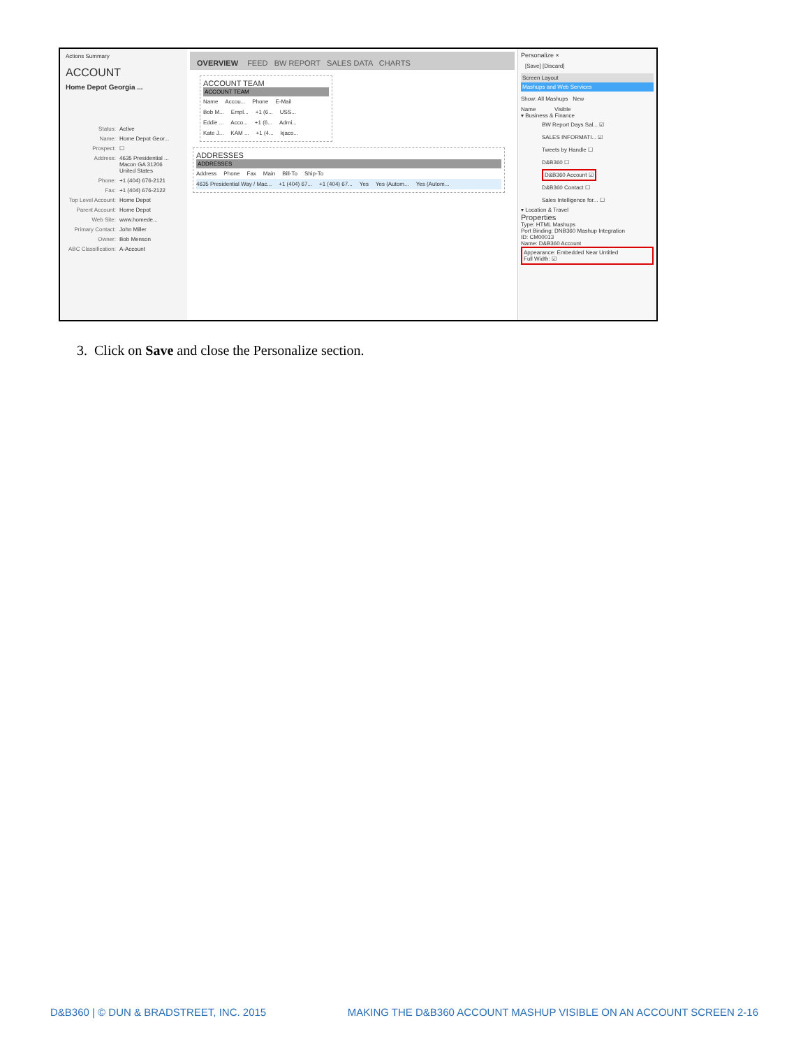Actions Summary
ACCOUNT
Home Depot Georgia ...
Status: Active
Name: Home Depot Geor...
Prospect: ☐
Address: 4635 Presidential ...
Macon GA 31206
United States
Phone: +1 (404) 676-2121
Fax: +1 (404) 676-2122
Top Level Account: Home Depot
Parent Account: Home Depot
Web Site: www.homede...
Primary Contact: John Miller
Owner: Bob Menson
ABC Classification: A-Account
OVERVIEW FEED BW REPORT SALES DATA CHARTS
ACCOUNT TEAM
ACCOUNT TEAM
Name Accou... Phone E-Mail
Bob M... Empl... +1 (6... USS...
Eddie ... Acco... +1 (6... Admi...
Kate J... KAM ... +1 (4... kjaco...
ADDRESSES
ADDRESSES
Address Phone Fax Main Bill-To Ship-To
4635 Presidential Way / Mac... +1 (404) 67... +1 (404) 67... Yes Yes (Autom... Yes (Autom...
Personalize ×
[Save] [Discard]
Screen Layout
Mashups and Web Services
Show: All Mashups New
Name Visible
▾ Business & Finance
BW Report Days Sal... ☑
SALES INFORMATI... ☑
Tweets by Handle ☐
D&B360 ☐
D&B360 Account ☑
D&B360 Contact ☐
Sales Intelligence for... ☐
▾ Location & Travel
Properties
Type: HTML Mashups
Port Binding: DNB360 Mashup Integration
ID: CM00013
Name: D&B360 Account
Appearance: Embedded Near Untitled
Full Width: ☑
3. Click on Save and close the Personalize section.
D&B360 | © DUN & BRADSTREET, INC. 2015 MAKING THE D&B360 ACCOUNT MASHUP VISIBLE ON AN ACCOUNT SCREEN 2-16